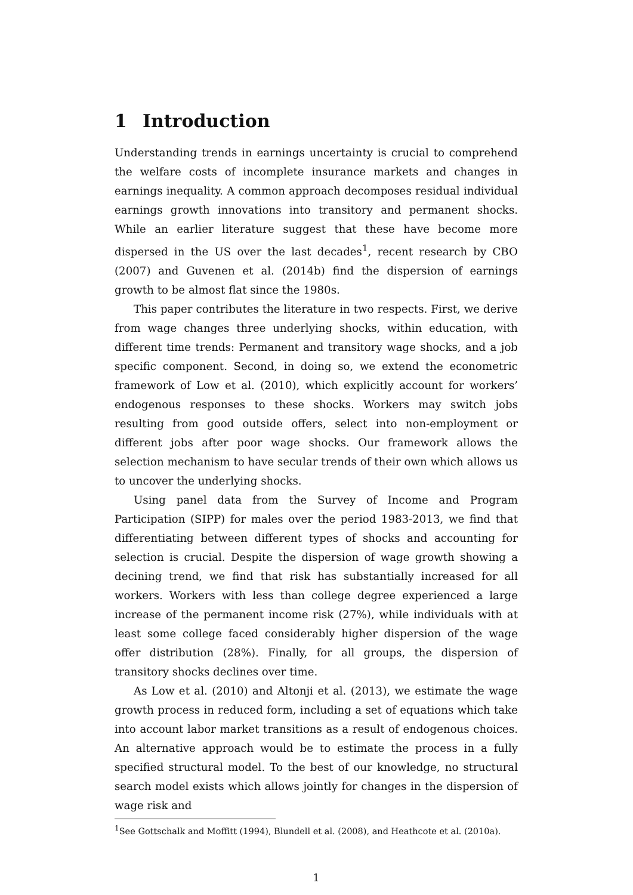1 Introduction
Understanding trends in earnings uncertainty is crucial to comprehend the welfare costs of incomplete insurance markets and changes in earnings inequality. A common approach decomposes residual individual earnings growth innovations into transitory and permanent shocks. While an earlier literature suggest that these have become more dispersed in the US over the last decades<sup>1</sup>, recent research by CBO (2007) and Guvenen et al. (2014b) find the dispersion of earnings growth to be almost flat since the 1980s.
This paper contributes the literature in two respects. First, we derive from wage changes three underlying shocks, within education, with different time trends: Permanent and transitory wage shocks, and a job specific component. Second, in doing so, we extend the econometric framework of Low et al. (2010), which explicitly account for workers’ endogenous responses to these shocks. Workers may switch jobs resulting from good outside offers, select into non-employment or different jobs after poor wage shocks. Our framework allows the selection mechanism to have secular trends of their own which allows us to uncover the underlying shocks.
Using panel data from the Survey of Income and Program Participation (SIPP) for males over the period 1983-2013, we find that differentiating between different types of shocks and accounting for selection is crucial. Despite the dispersion of wage growth showing a decining trend, we find that risk has substantially increased for all workers. Workers with less than college degree experienced a large increase of the permanent income risk (27%), while individuals with at least some college faced considerably higher dispersion of the wage offer distribution (28%). Finally, for all groups, the dispersion of transitory shocks declines over time.
As Low et al. (2010) and Altonji et al. (2013), we estimate the wage growth process in reduced form, including a set of equations which take into account labor market transitions as a result of endogenous choices. An alternative approach would be to estimate the process in a fully specified structural model. To the best of our knowledge, no structural search model exists which allows jointly for changes in the dispersion of wage risk and
<sup>1</sup> See Gottschalk and Moffitt (1994), Blundell et al. (2008), and Heathcote et al. (2010a).
1